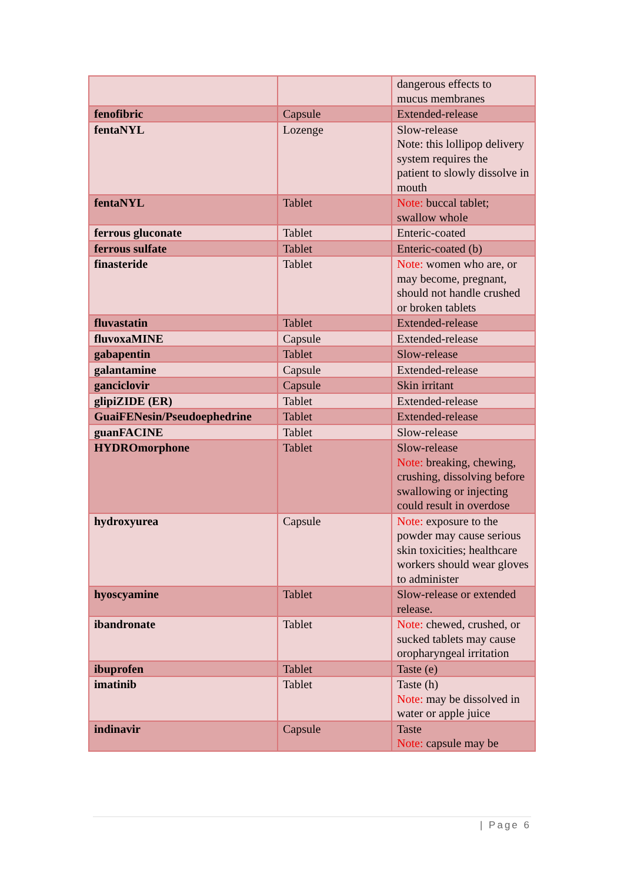| | | dangerous effects to mucus membranes |
| fenofibric | Capsule | Extended-release |
| fentaNYL | Lozenge | Slow-release Note: this lollipop delivery system requires the patient to slowly dissolve in mouth |
| fentaNYL | Tablet | Note: buccal tablet; swallow whole |
| ferrous gluconate | Tablet | Enteric-coated |
| ferrous sulfate | Tablet | Enteric-coated (b) |
| finasteride | Tablet | Note: women who are, or may become, pregnant, should not handle crushed or broken tablets |
| fluvastatin | Tablet | Extended-release |
| fluvoxaMINE | Capsule | Extended-release |
| gabapentin | Tablet | Slow-release |
| galantamine | Capsule | Extended-release |
| ganciclovir | Capsule | Skin irritant |
| glipiZIDE (ER) | Tablet | Extended-release |
| GuaiFENesin/Pseudoephedrine | Tablet | Extended-release |
| guanFACINE | Tablet | Slow-release |
| HYDROmorphone | Tablet | Slow-release Note: breaking, chewing, crushing, dissolving before swallowing or injecting could result in overdose |
| hydroxyurea | Capsule | Note: exposure to the powder may cause serious skin toxicities; healthcare workers should wear gloves to administer |
| hyoscyamine | Tablet | Slow-release or extended release. |
| ibandronate | Tablet | Note: chewed, crushed, or sucked tablets may cause oropharyngeal irritation |
| ibuprofen | Tablet | Taste (e) |
| imatinib | Tablet | Taste (h) Note: may be dissolved in water or apple juice |
| indinavir | Capsule | Taste Note: capsule may be |
| Page 6